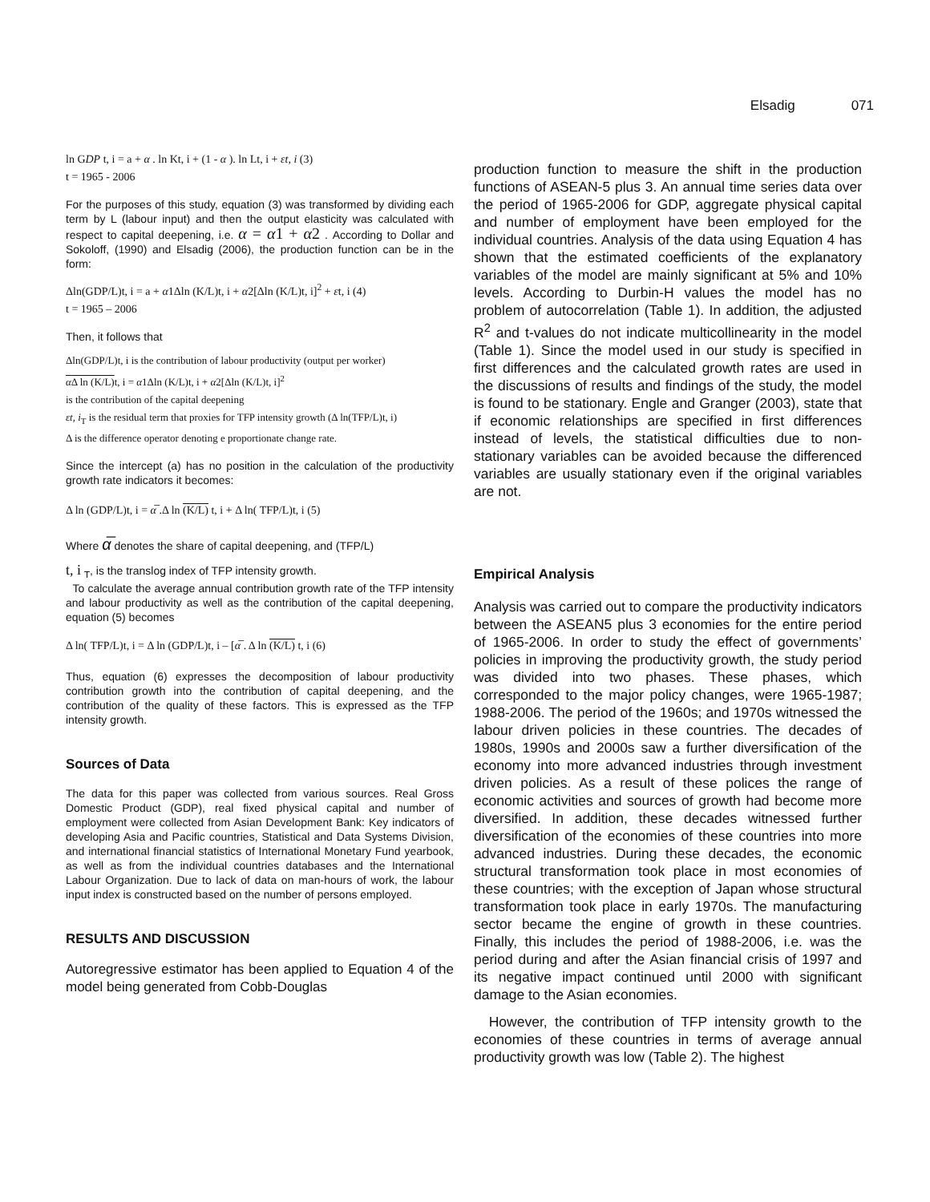Elsadig 071
ln GDP t, i = a + α . ln Kt, i + (1 - α ). ln Lt, i + εt, i (3)
t = 1965 - 2006
For the purposes of this study, equation (3) was transformed by dividing each term by L (labour input) and then the output elasticity was calculated with respect to capital deepening, i.e. α = α1 + α2 . According to Dollar and Sokoloff, (1990) and Elsadig (2006), the production function can be in the form:
Δln(GDP/L)t, i = a + α1Δln (K/L)t, i + α2[Δln (K/L)t, i]<sup>2</sup> + εt, i (4)
t = 1965 – 2006
Then, it follows that
Δln(GDP/L)t, i is the contribution of labour productivity (output per worker)
α Δ ln (K/L) t, i = α1Δln (K/L)t, i + α2[Δln (K/L)t, i]<sup>2</sup>
is the contribution of the capital deepening
εt, i<sub>T</sub> is the residual term that proxies for TFP intensity growth (Δ ln(TFP/L)t, i)
Δ is the difference operator denoting e proportionate change rate.
Since the intercept (a) has no position in the calculation of the productivity growth rate indicators it becomes:
Δ ln (GDP/L)t, i = α̅ .Δ ln (K/L) t, i + Δ ln( TFP/L)t, i (5)
Where α̅ denotes the share of capital deepening, and (TFP/L)
t, i <sub>T</sub>, is the translog index of TFP intensity growth.
To calculate the average annual contribution growth rate of the TFP intensity and labour productivity as well as the contribution of the capital deepening, equation (5) becomes
Δ ln( TFP/L)t, i = Δ ln (GDP/L)t, i – [α̅ . Δ ln (K/L) t, i (6)
Thus, equation (6) expresses the decomposition of labour productivity contribution growth into the contribution of capital deepening, and the contribution of the quality of these factors. This is expressed as the TFP intensity growth.
Sources of Data
The data for this paper was collected from various sources. Real Gross Domestic Product (GDP), real fixed physical capital and number of employment were collected from Asian Development Bank: Key indicators of developing Asia and Pacific countries, Statistical and Data Systems Division, and international financial statistics of International Monetary Fund yearbook, as well as from the individual countries databases and the International Labour Organization. Due to lack of data on man-hours of work, the labour input index is constructed based on the number of persons employed.
RESULTS AND DISCUSSION
Autoregressive estimator has been applied to Equation 4 of the model being generated from Cobb-Douglas
production function to measure the shift in the production functions of ASEAN-5 plus 3. An annual time series data over the period of 1965-2006 for GDP, aggregate physical capital and number of employment have been employed for the individual countries. Analysis of the data using Equation 4 has shown that the estimated coefficients of the explanatory variables of the model are mainly significant at 5% and 10% levels. According to Durbin-H values the model has no problem of autocorrelation (Table 1). In addition, the adjusted R<sup>2</sup> and t-values do not indicate multicollinearity in the model (Table 1). Since the model used in our study is specified in first differences and the calculated growth rates are used in the discussions of results and findings of the study, the model is found to be stationary. Engle and Granger (2003), state that if economic relationships are specified in first differences instead of levels, the statistical difficulties due to non-stationary variables can be avoided because the differenced variables are usually stationary even if the original variables are not.
Empirical Analysis
Analysis was carried out to compare the productivity indicators between the ASEAN5 plus 3 economies for the entire period of 1965-2006. In order to study the effect of governments’ policies in improving the productivity growth, the study period was divided into two phases. These phases, which corresponded to the major policy changes, were 1965-1987; 1988-2006. The period of the 1960s; and 1970s witnessed the labour driven policies in these countries. The decades of 1980s, 1990s and 2000s saw a further diversification of the economy into more advanced industries through investment driven policies. As a result of these polices the range of economic activities and sources of growth had become more diversified. In addition, these decades witnessed further diversification of the economies of these countries into more advanced industries. During these decades, the economic structural transformation took place in most economies of these countries; with the exception of Japan whose structural transformation took place in early 1970s. The manufacturing sector became the engine of growth in these countries. Finally, this includes the period of 1988-2006, i.e. was the period during and after the Asian financial crisis of 1997 and its negative impact continued until 2000 with significant damage to the Asian economies.
However, the contribution of TFP intensity growth to the economies of these countries in terms of average annual productivity growth was low (Table 2). The highest